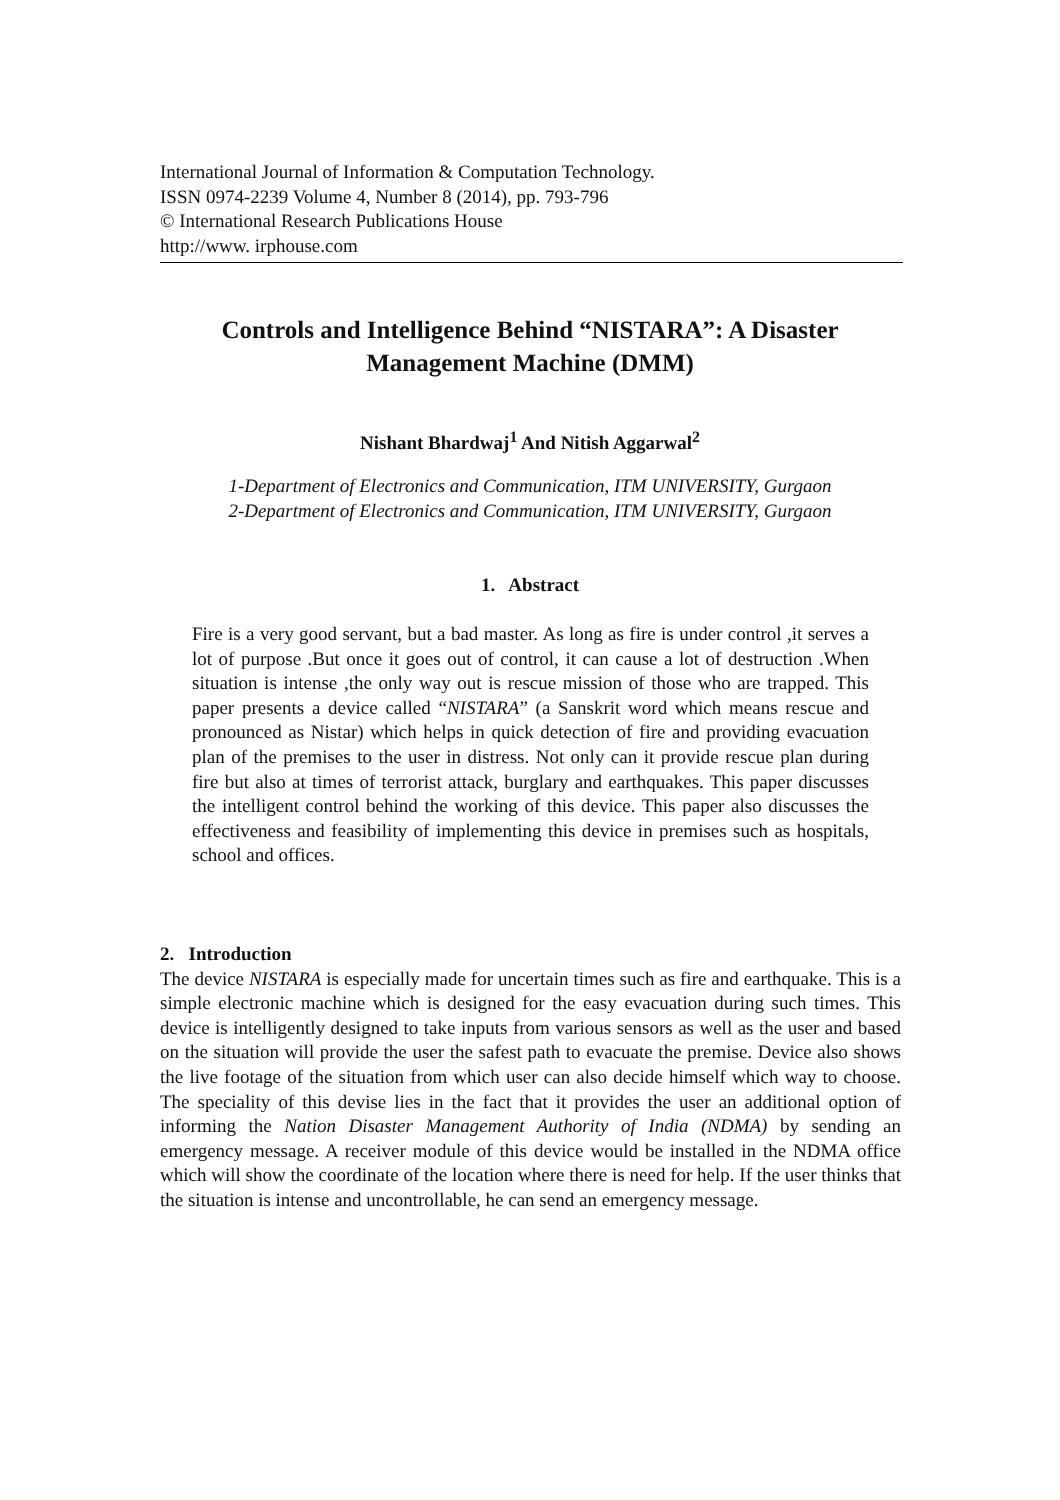International Journal of Information & Computation Technology.
ISSN 0974-2239 Volume 4, Number 8 (2014), pp. 793-796
© International Research Publications House
http://www. irphouse.com
Controls and Intelligence Behind “NISTARA”: A Disaster Management Machine (DMM)
Nishant Bhardwaj<sup>1</sup> And Nitish Aggarwal<sup>2</sup>
1-Department of Electronics and Communication, ITM UNIVERSITY, Gurgaon
2-Department of Electronics and Communication, ITM UNIVERSITY, Gurgaon
1. Abstract
Fire is a very good servant, but a bad master. As long as fire is under control ,it serves a lot of purpose .But once it goes out of control, it can cause a lot of destruction .When situation is intense ,the only way out is rescue mission of those who are trapped. This paper presents a device called “NISTARA” (a Sanskrit word which means rescue and pronounced as Nistar) which helps in quick detection of fire and providing evacuation plan of the premises to the user in distress. Not only can it provide rescue plan during fire but also at times of terrorist attack, burglary and earthquakes. This paper discusses the intelligent control behind the working of this device. This paper also discusses the effectiveness and feasibility of implementing this device in premises such as hospitals, school and offices.
2. Introduction
The device NISTARA is especially made for uncertain times such as fire and earthquake. This is a simple electronic machine which is designed for the easy evacuation during such times. This device is intelligently designed to take inputs from various sensors as well as the user and based on the situation will provide the user the safest path to evacuate the premise. Device also shows the live footage of the situation from which user can also decide himself which way to choose. The speciality of this devise lies in the fact that it provides the user an additional option of informing the Nation Disaster Management Authority of India (NDMA) by sending an emergency message. A receiver module of this device would be installed in the NDMA office which will show the coordinate of the location where there is need for help. If the user thinks that the situation is intense and uncontrollable, he can send an emergency message.